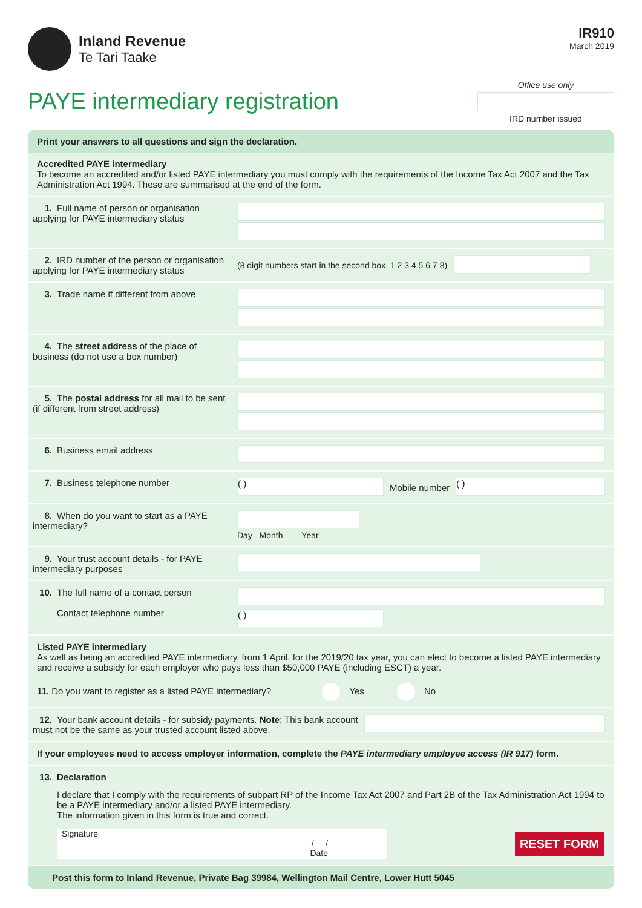Inland Revenue
Te Tari Taake
IR910
March 2019
PAYE intermediary registration
Office use only
IRD number issued
Print your answers to all questions and sign the declaration.
Accredited PAYE intermediary
To become an accredited and/or listed PAYE intermediary you must comply with the requirements of the Income Tax Act 2007 and the Tax Administration Act 1994. These are summarised at the end of the form.
1. Full name of person or organisation applying for PAYE intermediary status
2. IRD number of the person or organisation applying for PAYE intermediary status
(8 digit numbers start in the second box. 1 2 3 4 5 6 7 8)
3. Trade name if different from above
4. The street address of the place of business (do not use a box number)
5. The postal address for all mail to be sent (if different from street address)
6. Business email address
7. Business telephone number
( )
Mobile number
( )
8. When do you want to start as a PAYE intermediary?
Day Month Year
9. Your trust account details - for PAYE intermediary purposes
10. The full name of a contact person
Contact telephone number
( )
Listed PAYE intermediary
As well as being an accredited PAYE intermediary, from 1 April, for the 2019/20 tax year, you can elect to become a listed PAYE intermediary and receive a subsidy for each employer who pays less than $50,000 PAYE (including ESCT) a year.
11. Do you want to register as a listed PAYE intermediary? Yes No
12. Your bank account details - for subsidy payments. Note: This bank account must not be the same as your trusted account listed above.
If your employees need to access employer information, complete the PAYE intermediary employee access (IR 917) form.
13. Declaration
I declare that I comply with the requirements of subpart RP of the Income Tax Act 2007 and Part 2B of the Tax Administration Act 1994 to be a PAYE intermediary and/or a listed PAYE intermediary.
The information given in this form is true and correct.
Signature
/ /
Date
RESET FORM
Post this form to Inland Revenue, Private Bag 39984, Wellington Mail Centre, Lower Hutt 5045